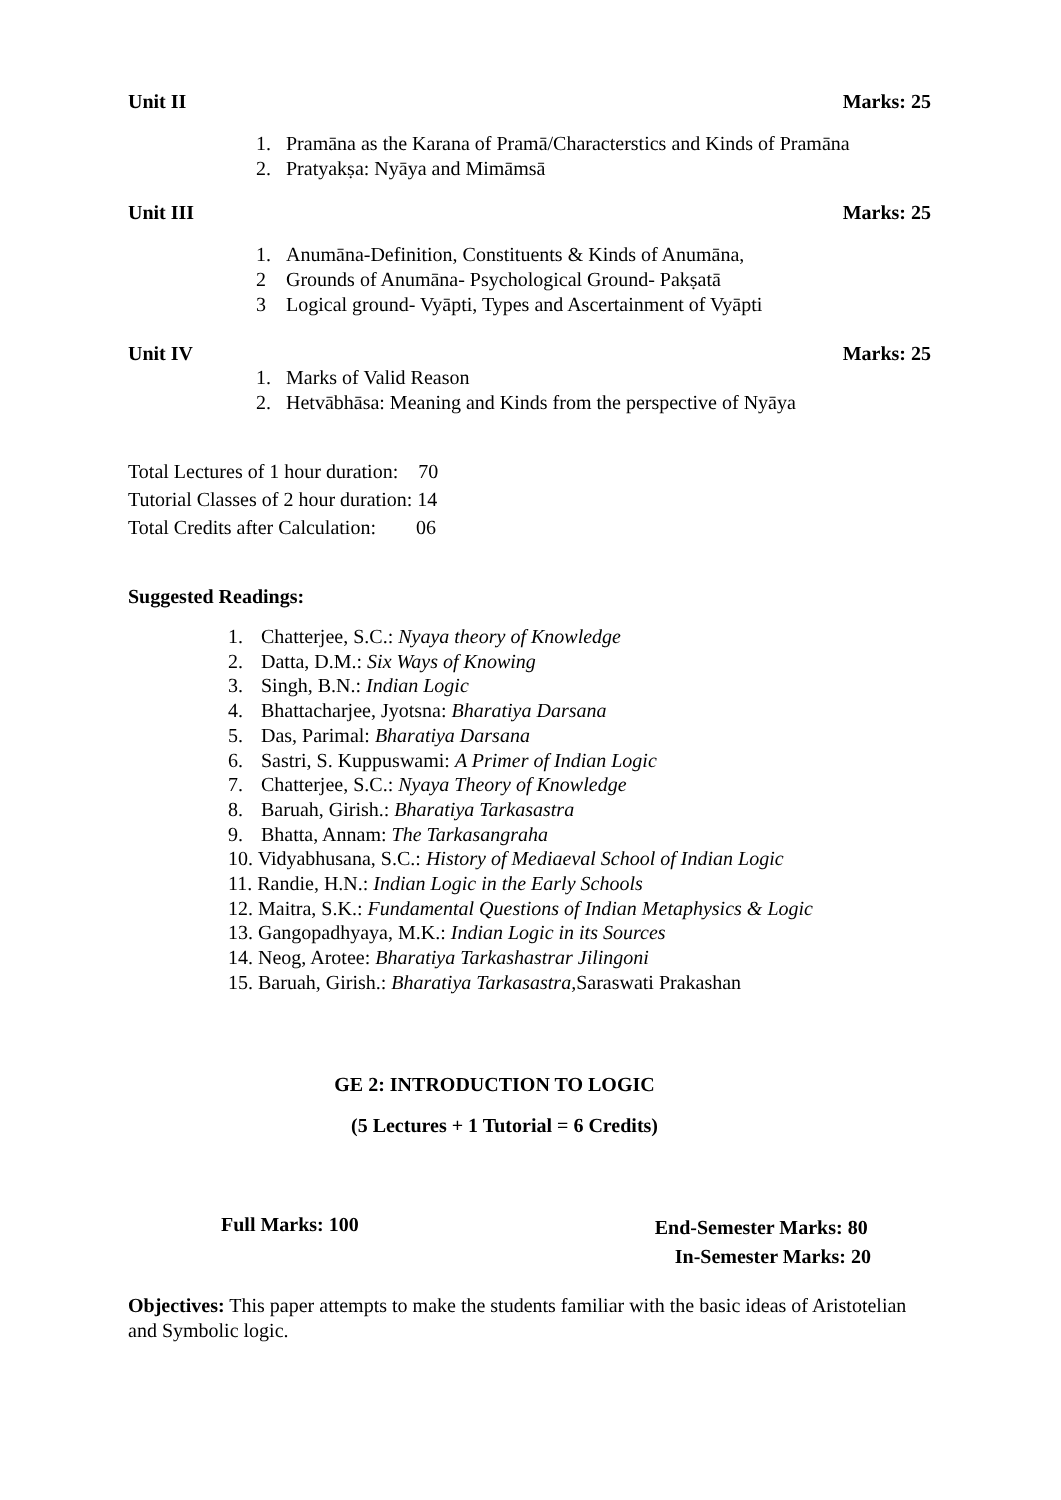Unit II Marks: 25
1. Pramāna as the Karana of Pramā/Characterstics and Kinds of Pramāna
2. Pratyakṣa: Nyāya and Mimāmsā
Unit III Marks: 25
1. Anumāna-Definition, Constituents & Kinds of Anumāna,
2 Grounds of Anumāna- Psychological Ground- Pakṣatā
3 Logical ground- Vyāpti, Types and Ascertainment of Vyāpti
Unit IV Marks: 25
1. Marks of Valid Reason
2. Hetvābhāsa: Meaning and Kinds from the perspective of Nyāya
Total Lectures of 1 hour duration: 70
Tutorial Classes of 2 hour duration: 14
Total Credits after Calculation: 06
Suggested Readings:
1. Chatterjee, S.C.: Nyaya theory of Knowledge
2. Datta, D.M.: Six Ways of Knowing
3. Singh, B.N.: Indian Logic
4. Bhattacharjee, Jyotsna: Bharatiya Darsana
5. Das, Parimal: Bharatiya Darsana
6. Sastri, S. Kuppuswami: A Primer of Indian Logic
7. Chatterjee, S.C.: Nyaya Theory of Knowledge
8. Baruah, Girish.: Bharatiya Tarkasastra
9. Bhatta, Annam: The Tarkasangraha
10. Vidyabhusana, S.C.: History of Mediaeval School of Indian Logic
11. Randie, H.N.: Indian Logic in the Early Schools
12. Maitra, S.K.: Fundamental Questions of Indian Metaphysics & Logic
13. Gangopadhyaya, M.K.: Indian Logic in its Sources
14. Neog, Arotee: Bharatiya Tarkashastrar Jilingoni
15. Baruah, Girish.: Bharatiya Tarkasastra, Saraswati Prakashan
GE 2: INTRODUCTION TO LOGIC
(5 Lectures + 1 Tutorial = 6 Credits)
Full Marks: 100 End-Semester Marks: 80
In-Semester Marks: 20
Objectives: This paper attempts to make the students familiar with the basic ideas of Aristotelian and Symbolic logic.